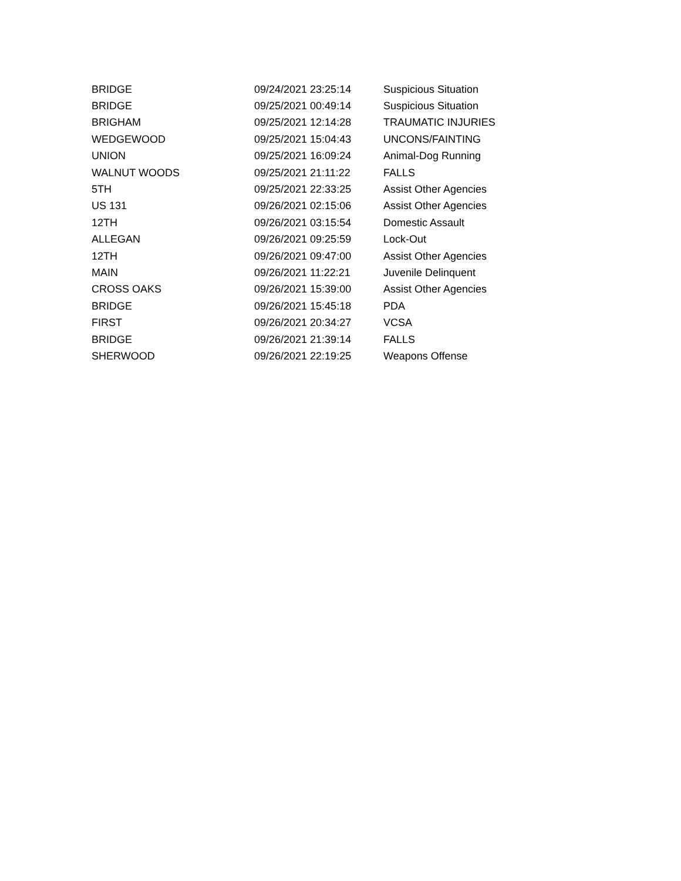| BRIDGE | 09/24/2021 23:25:14 | Suspicious Situation |
| BRIDGE | 09/25/2021 00:49:14 | Suspicious Situation |
| BRIGHAM | 09/25/2021 12:14:28 | TRAUMATIC INJURIES |
| WEDGEWOOD | 09/25/2021 15:04:43 | UNCONS/FAINTING |
| UNION | 09/25/2021 16:09:24 | Animal-Dog Running |
| WALNUT WOODS | 09/25/2021 21:11:22 | FALLS |
| 5TH | 09/25/2021 22:33:25 | Assist Other Agencies |
| US 131 | 09/26/2021 02:15:06 | Assist Other Agencies |
| 12TH | 09/26/2021 03:15:54 | Domestic Assault |
| ALLEGAN | 09/26/2021 09:25:59 | Lock-Out |
| 12TH | 09/26/2021 09:47:00 | Assist Other Agencies |
| MAIN | 09/26/2021 11:22:21 | Juvenile Delinquent |
| CROSS OAKS | 09/26/2021 15:39:00 | Assist Other Agencies |
| BRIDGE | 09/26/2021 15:45:18 | PDA |
| FIRST | 09/26/2021 20:34:27 | VCSA |
| BRIDGE | 09/26/2021 21:39:14 | FALLS |
| SHERWOOD | 09/26/2021 22:19:25 | Weapons Offense |